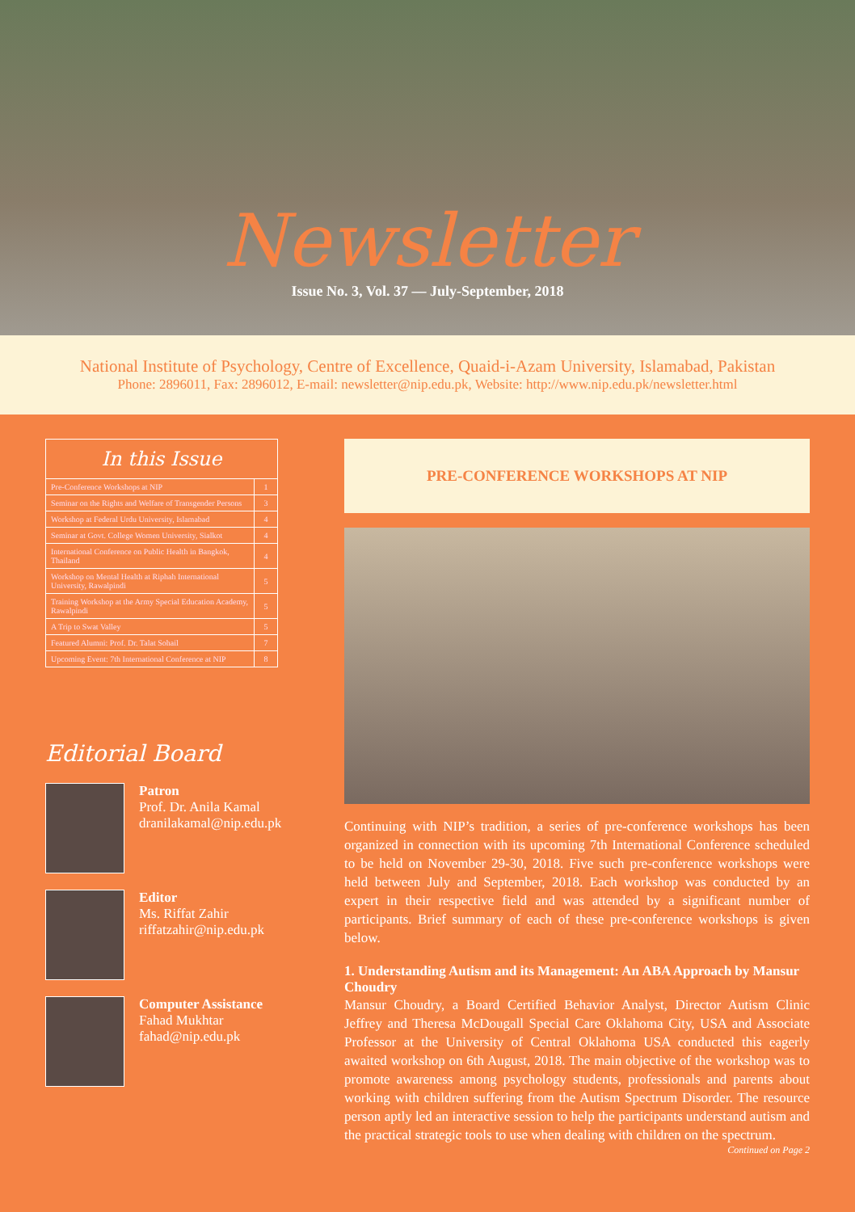Newsletter
Issue No. 3, Vol. 37 — July-September, 2018
National Institute of Psychology, Centre of Excellence, Quaid-i-Azam University, Islamabad, Pakistan
Phone: 2896011, Fax: 2896012, E-mail: newsletter@nip.edu.pk, Website: http://www.nip.edu.pk/newsletter.html
| In this Issue | |
| --- | --- |
| Pre-Conference Workshops at NIP | 1 |
| Seminar on the Rights and Welfare of Transgender Persons | 3 |
| Workshop at Federal Urdu University, Islamabad | 4 |
| Seminar at Govt. College Women University, Sialkot | 4 |
| International Conference on Public Health in Bangkok, Thailand | 4 |
| Workshop on Mental Health at Riphah International University, Rawalpindi | 5 |
| Training Workshop at the Army Special Education Academy, Rawalpindi | 5 |
| A Trip to Swat Valley | 5 |
| Featured Alumni: Prof. Dr. Talat Sohail | 7 |
| Upcoming Event: 7th International Conference at NIP | 8 |
Editorial Board
Patron
Prof. Dr. Anila Kamal
dranilakamal@nip.edu.pk
Editor
Ms. Riffat Zahir
riffatzahir@nip.edu.pk
Computer Assistance
Fahad Mukhtar
fahad@nip.edu.pk
PRE-CONFERENCE WORKSHOPS AT NIP
Continuing with NIP’s tradition, a series of pre-conference workshops has been organized in connection with its upcoming 7th International Conference scheduled to be held on November 29-30, 2018. Five such pre-conference workshops were held between July and September, 2018. Each workshop was conducted by an expert in their respective field and was attended by a significant number of participants. Brief summary of each of these pre-conference workshops is given below.
1. Understanding Autism and its Management: An ABA Approach by Mansur Choudry
Mansur Choudry, a Board Certified Behavior Analyst, Director Autism Clinic Jeffrey and Theresa McDougall Special Care Oklahoma City, USA and Associate Professor at the University of Central Oklahoma USA conducted this eagerly awaited workshop on 6th August, 2018. The main objective of the workshop was to promote awareness among psychology students, professionals and parents about working with children suffering from the Autism Spectrum Disorder. The resource person aptly led an interactive session to help the participants understand autism and the practical strategic tools to use when dealing with children on the spectrum.
Continued on Page 2